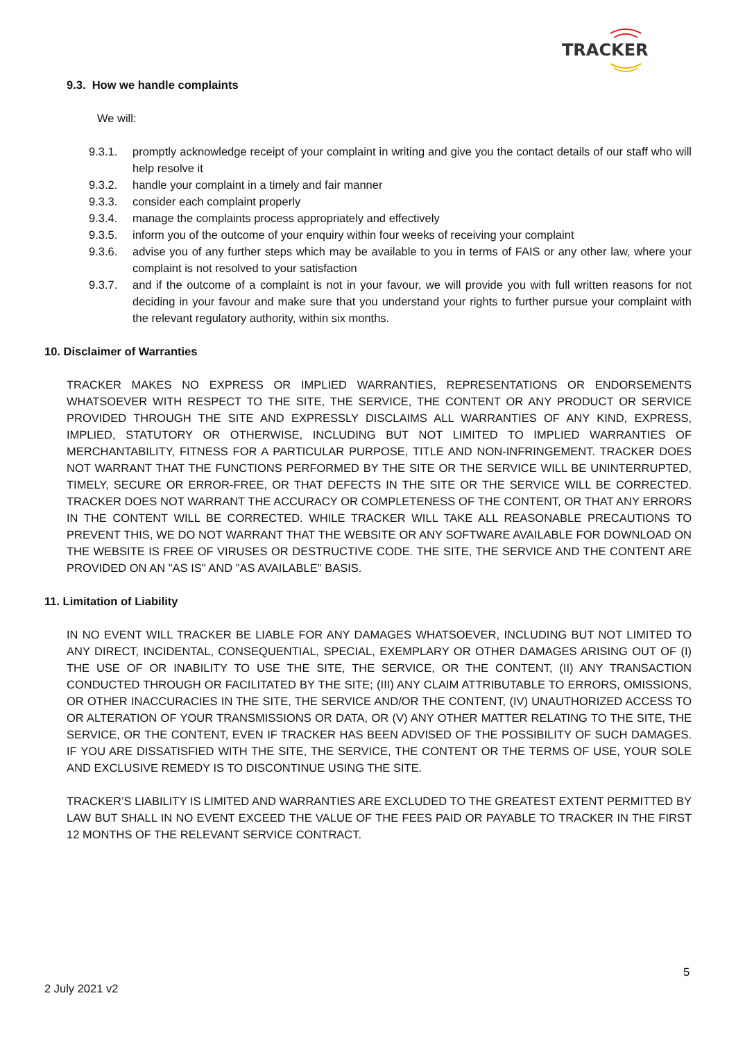TRACKER
9.3. How we handle complaints
We will:
9.3.1. promptly acknowledge receipt of your complaint in writing and give you the contact details of our staff who will help resolve it
9.3.2. handle your complaint in a timely and fair manner
9.3.3. consider each complaint properly
9.3.4. manage the complaints process appropriately and effectively
9.3.5. inform you of the outcome of your enquiry within four weeks of receiving your complaint
9.3.6. advise you of any further steps which may be available to you in terms of FAIS or any other law, where your complaint is not resolved to your satisfaction
9.3.7. and if the outcome of a complaint is not in your favour, we will provide you with full written reasons for not deciding in your favour and make sure that you understand your rights to further pursue your complaint with the relevant regulatory authority, within six months.
10. Disclaimer of Warranties
TRACKER MAKES NO EXPRESS OR IMPLIED WARRANTIES, REPRESENTATIONS OR ENDORSEMENTS WHATSOEVER WITH RESPECT TO THE SITE, THE SERVICE, THE CONTENT OR ANY PRODUCT OR SERVICE PROVIDED THROUGH THE SITE AND EXPRESSLY DISCLAIMS ALL WARRANTIES OF ANY KIND, EXPRESS, IMPLIED, STATUTORY OR OTHERWISE, INCLUDING BUT NOT LIMITED TO IMPLIED WARRANTIES OF MERCHANTABILITY, FITNESS FOR A PARTICULAR PURPOSE, TITLE AND NON-INFRINGEMENT. TRACKER DOES NOT WARRANT THAT THE FUNCTIONS PERFORMED BY THE SITE OR THE SERVICE WILL BE UNINTERRUPTED, TIMELY, SECURE OR ERROR-FREE, OR THAT DEFECTS IN THE SITE OR THE SERVICE WILL BE CORRECTED. TRACKER DOES NOT WARRANT THE ACCURACY OR COMPLETENESS OF THE CONTENT, OR THAT ANY ERRORS IN THE CONTENT WILL BE CORRECTED. WHILE TRACKER WILL TAKE ALL REASONABLE PRECAUTIONS TO PREVENT THIS, WE DO NOT WARRANT THAT THE WEBSITE OR ANY SOFTWARE AVAILABLE FOR DOWNLOAD ON THE WEBSITE IS FREE OF VIRUSES OR DESTRUCTIVE CODE. THE SITE, THE SERVICE AND THE CONTENT ARE PROVIDED ON AN "AS IS" AND "AS AVAILABLE" BASIS.
11. Limitation of Liability
IN NO EVENT WILL TRACKER BE LIABLE FOR ANY DAMAGES WHATSOEVER, INCLUDING BUT NOT LIMITED TO ANY DIRECT, INCIDENTAL, CONSEQUENTIAL, SPECIAL, EXEMPLARY OR OTHER DAMAGES ARISING OUT OF (I) THE USE OF OR INABILITY TO USE THE SITE, THE SERVICE, OR THE CONTENT, (II) ANY TRANSACTION CONDUCTED THROUGH OR FACILITATED BY THE SITE; (III) ANY CLAIM ATTRIBUTABLE TO ERRORS, OMISSIONS, OR OTHER INACCURACIES IN THE SITE, THE SERVICE AND/OR THE CONTENT, (IV) UNAUTHORIZED ACCESS TO OR ALTERATION OF YOUR TRANSMISSIONS OR DATA, OR (V) ANY OTHER MATTER RELATING TO THE SITE, THE SERVICE, OR THE CONTENT, EVEN IF TRACKER HAS BEEN ADVISED OF THE POSSIBILITY OF SUCH DAMAGES. IF YOU ARE DISSATISFIED WITH THE SITE, THE SERVICE, THE CONTENT OR THE TERMS OF USE, YOUR SOLE AND EXCLUSIVE REMEDY IS TO DISCONTINUE USING THE SITE.
TRACKER’S LIABILITY IS LIMITED AND WARRANTIES ARE EXCLUDED TO THE GREATEST EXTENT PERMITTED BY LAW BUT SHALL IN NO EVENT EXCEED THE VALUE OF THE FEES PAID OR PAYABLE TO TRACKER IN THE FIRST 12 MONTHS OF THE RELEVANT SERVICE CONTRACT.
5
2 July 2021 v2